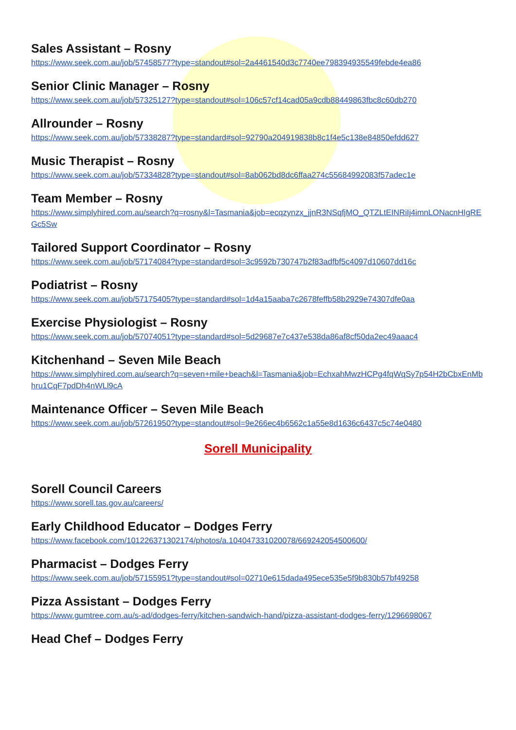Sales Assistant – Rosny
https://www.seek.com.au/job/57458577?type=standout#sol=2a4461540d3c7740ee798394935549febde4ea86
Senior Clinic Manager – Rosny
https://www.seek.com.au/job/57325127?type=standout#sol=106c57cf14cad05a9cdb88449863fbc8c60db270
Allrounder – Rosny
https://www.seek.com.au/job/57338287?type=standard#sol=92790a204919838b8c1f4e5c138e84850efdd627
Music Therapist – Rosny
https://www.seek.com.au/job/57334828?type=standout#sol=8ab062bd8dc6ffaa274c55684992083f57adec1e
Team Member – Rosny
https://www.simplyhired.com.au/search?q=rosny&l=Tasmania&job=ecqzynzx_jjnR3NSqfjMO_QTZLtEINRiIj4imnLONacnHIgREGc5Sw
Tailored Support Coordinator – Rosny
https://www.seek.com.au/job/57174084?type=standard#sol=3c9592b730747b2f83adfbf5c4097d10607dd16c
Podiatrist – Rosny
https://www.seek.com.au/job/57175405?type=standard#sol=1d4a15aaba7c2678feffb58b2929e74307dfe0aa
Exercise Physiologist – Rosny
https://www.seek.com.au/job/57074051?type=standard#sol=5d29687e7c437e538da86af8cf50da2ec49aaac4
Kitchenhand – Seven Mile Beach
https://www.simplyhired.com.au/search?q=seven+mile+beach&l=Tasmania&job=EchxahMwzHCPg4fqWqSy7p54H2bCbxEnMbhru1CqF7pdDh4nWLl9cA
Maintenance Officer – Seven Mile Beach
https://www.seek.com.au/job/57261950?type=standout#sol=9e266ec4b6562c1a55e8d1636c6437c5c74e0480
Sorell Municipality
Sorell Council Careers
https://www.sorell.tas.gov.au/careers/
Early Childhood Educator – Dodges Ferry
https://www.facebook.com/101226371302174/photos/a.104047331020078/669242054500600/
Pharmacist – Dodges Ferry
https://www.seek.com.au/job/57155951?type=standout#sol=02710e615dada495ece535e5f9b830b57bf49258
Pizza Assistant – Dodges Ferry
https://www.gumtree.com.au/s-ad/dodges-ferry/kitchen-sandwich-hand/pizza-assistant-dodges-ferry/1296698067
Head Chef – Dodges Ferry